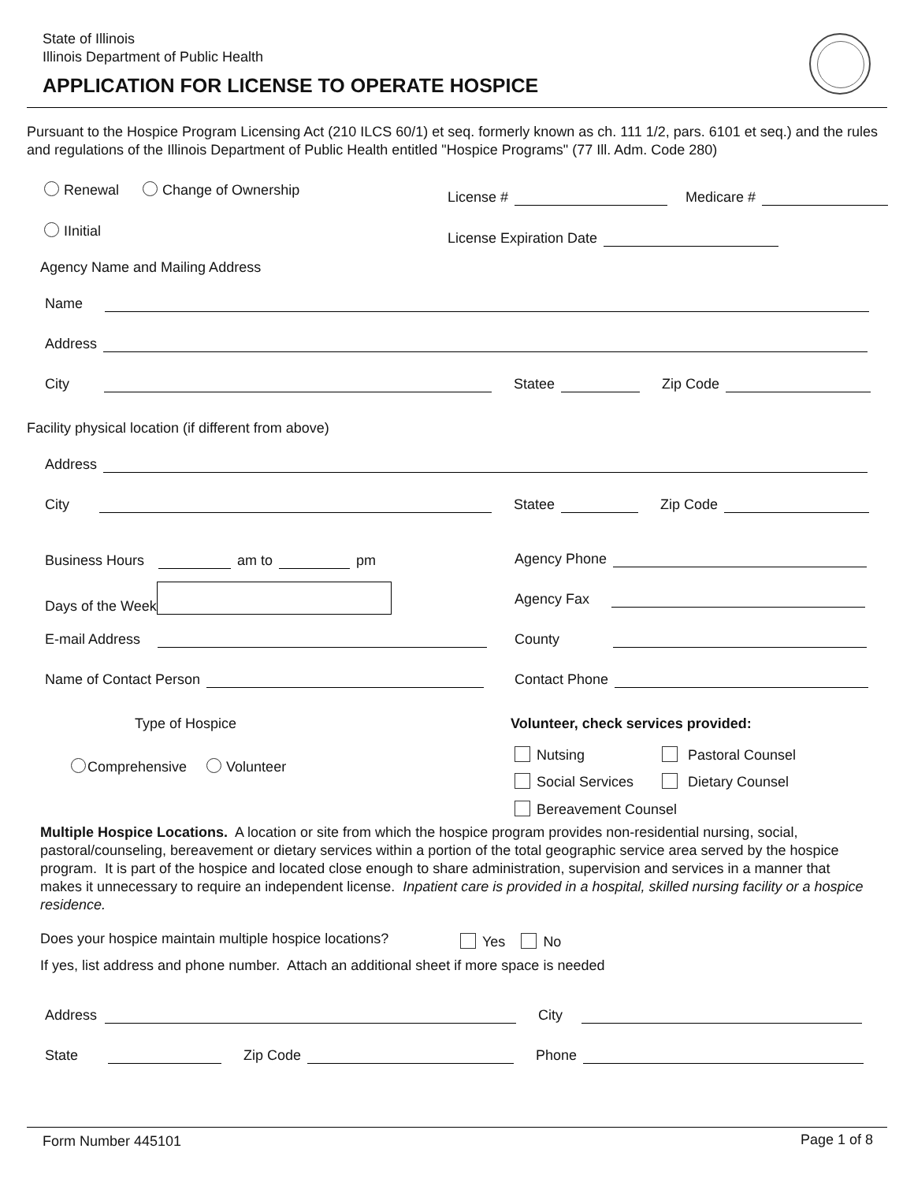State of Illinois
Illinois Department of Public Health
APPLICATION FOR LICENSE TO OPERATE HOSPICE
Pursuant to the Hospice Program Licensing Act (210 ILCS 60/1) et seq. formerly known as ch. 111 1/2, pars. 6101 et seq.) and the rules and regulations of the Illinois Department of Public Health entitled "Hospice Programs" (77 Ill. Adm. Code 280)
Renewal Change of Ownership
License # Medicare #
IInitial License Expiration Date
Agency Name and Mailing Address
Name
Address
City Statee Zip Code
Facility physical location (if different from above)
Address
City Statee Zip Code
Business Hours am to pm Agency Phone
Days of the Week
Agency Fax
E-mail Address County
Name of Contact Person Contact Phone
Type of Hospice
Volunteer, check services provided:
Comprehensive Volunteer
Nutsing Pastoral Counsel
Social Services Dietary Counsel
Bereavement Counsel
Multiple Hospice Locations. A location or site from which the hospice program provides non-residential nursing, social, pastoral/counseling, bereavement or dietary services within a portion of the total geographic service area served by the hospice program. It is part of the hospice and located close enough to share administration, supervision and services in a manner that makes it unnecessary to require an independent license. Inpatient care is provided in a hospital, skilled nursing facility or a hospice residence.
Does your hospice maintain multiple hospice locations?
Yes No
If yes, list address and phone number. Attach an additional sheet if more space is needed
Address City
State Zip Code Phone
Form Number 445101 Page 1 of 8